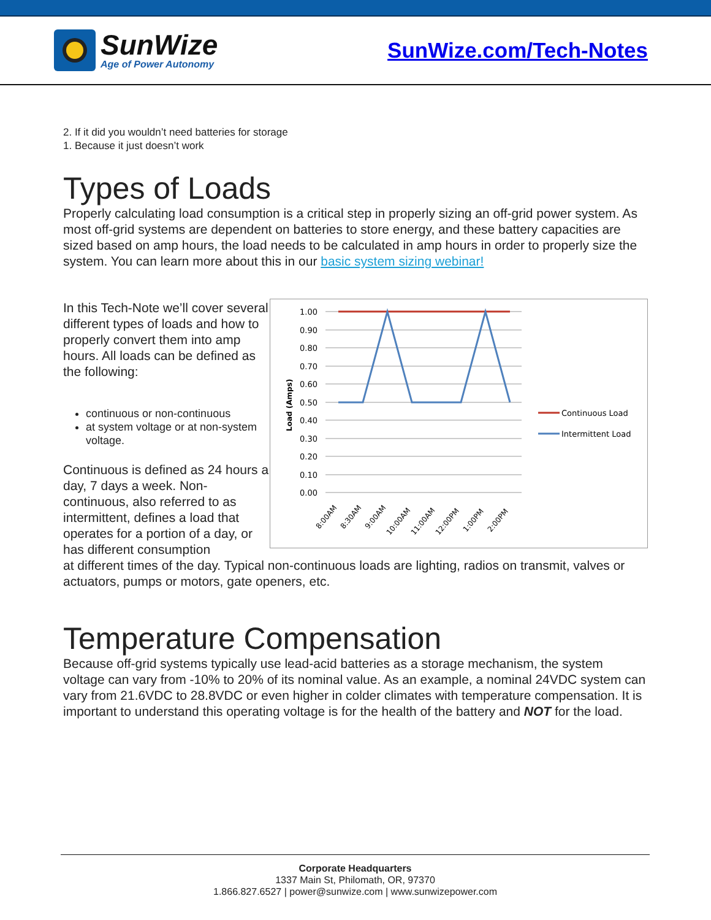SunWize
Age of Power Autonomy
SunWize.com/Tech-Notes
2. If it did you wouldn’t need batteries for storage
1. Because it just doesn’t work
Types of Loads
Properly calculating load consumption is a critical step in properly sizing an off-grid power system. As most off-grid systems are dependent on batteries to store energy, and these battery capacities are sized based on amp hours, the load needs to be calculated in amp hours in order to properly size the system. You can learn more about this in our basic system sizing webinar!
In this Tech-Note we’ll cover several different types of loads and how to properly convert them into amp hours. All loads can be defined as the following:
continuous or non-continuous
at system voltage or at non-system voltage.
Continuous is defined as 24 hours a day, 7 days a week. Non-continuous, also referred to as intermittent, defines a load that operates for a portion of a day, or has different consumption
Load (Amps)
1.00
0.90
0.80
0.70
0.60
0.50
0.40
0.30
0.20
0.10
0.00
8:00AM
8:30AM
9:00AM
10:00AM
11:00AM
12:00PM
1:00PM
2:00PM
Continuous Load
Intermittent Load
at different times of the day. Typical non-continuous loads are lighting, radios on transmit, valves or actuators, pumps or motors, gate openers, etc.
Temperature Compensation
Because off-grid systems typically use lead-acid batteries as a storage mechanism, the system voltage can vary from -10% to 20% of its nominal value. As an example, a nominal 24VDC system can vary from 21.6VDC to 28.8VDC or even higher in colder climates with temperature compensation. It is important to understand this operating voltage is for the health of the battery and NOT for the load.
Corporate Headquarters
1337 Main St, Philomath, OR, 97370
1.866.827.6527 | power@sunwize.com | www.sunwizepower.com